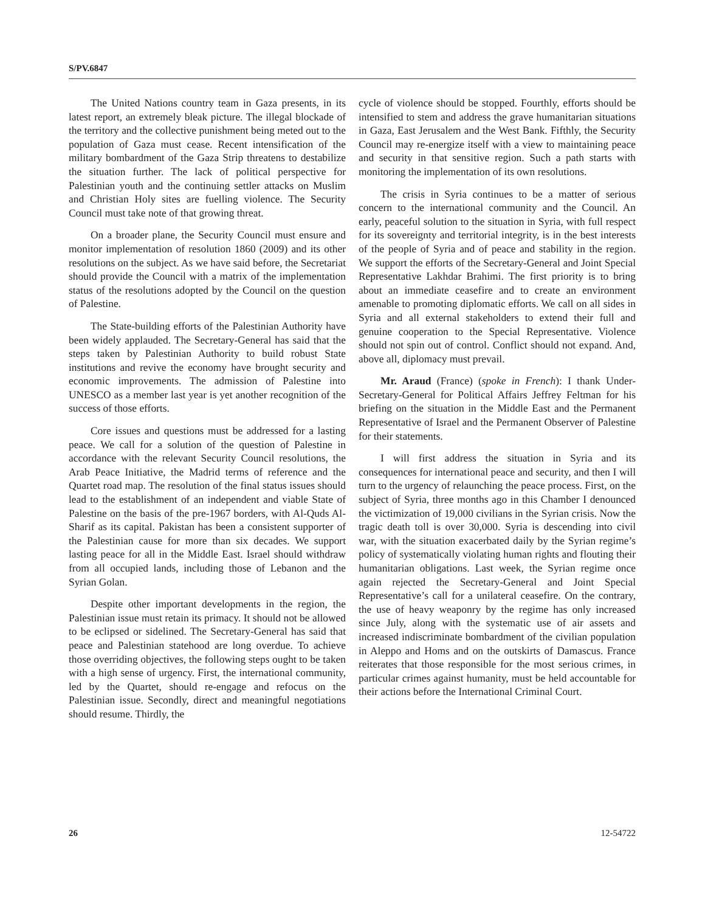S/PV.6847
The United Nations country team in Gaza presents, in its latest report, an extremely bleak picture. The illegal blockade of the territory and the collective punishment being meted out to the population of Gaza must cease. Recent intensification of the military bombardment of the Gaza Strip threatens to destabilize the situation further. The lack of political perspective for Palestinian youth and the continuing settler attacks on Muslim and Christian Holy sites are fuelling violence. The Security Council must take note of that growing threat.
On a broader plane, the Security Council must ensure and monitor implementation of resolution 1860 (2009) and its other resolutions on the subject. As we have said before, the Secretariat should provide the Council with a matrix of the implementation status of the resolutions adopted by the Council on the question of Palestine.
The State-building efforts of the Palestinian Authority have been widely applauded. The Secretary-General has said that the steps taken by Palestinian Authority to build robust State institutions and revive the economy have brought security and economic improvements. The admission of Palestine into UNESCO as a member last year is yet another recognition of the success of those efforts.
Core issues and questions must be addressed for a lasting peace. We call for a solution of the question of Palestine in accordance with the relevant Security Council resolutions, the Arab Peace Initiative, the Madrid terms of reference and the Quartet road map. The resolution of the final status issues should lead to the establishment of an independent and viable State of Palestine on the basis of the pre-1967 borders, with Al-Quds Al-Sharif as its capital. Pakistan has been a consistent supporter of the Palestinian cause for more than six decades. We support lasting peace for all in the Middle East. Israel should withdraw from all occupied lands, including those of Lebanon and the Syrian Golan.
Despite other important developments in the region, the Palestinian issue must retain its primacy. It should not be allowed to be eclipsed or sidelined. The Secretary-General has said that peace and Palestinian statehood are long overdue. To achieve those overriding objectives, the following steps ought to be taken with a high sense of urgency. First, the international community, led by the Quartet, should re-engage and refocus on the Palestinian issue. Secondly, direct and meaningful negotiations should resume. Thirdly, the
cycle of violence should be stopped. Fourthly, efforts should be intensified to stem and address the grave humanitarian situations in Gaza, East Jerusalem and the West Bank. Fifthly, the Security Council may re-energize itself with a view to maintaining peace and security in that sensitive region. Such a path starts with monitoring the implementation of its own resolutions.
The crisis in Syria continues to be a matter of serious concern to the international community and the Council. An early, peaceful solution to the situation in Syria, with full respect for its sovereignty and territorial integrity, is in the best interests of the people of Syria and of peace and stability in the region. We support the efforts of the Secretary-General and Joint Special Representative Lakhdar Brahimi. The first priority is to bring about an immediate ceasefire and to create an environment amenable to promoting diplomatic efforts. We call on all sides in Syria and all external stakeholders to extend their full and genuine cooperation to the Special Representative. Violence should not spin out of control. Conflict should not expand. And, above all, diplomacy must prevail.
Mr. Araud (France) (spoke in French): I thank Under-Secretary-General for Political Affairs Jeffrey Feltman for his briefing on the situation in the Middle East and the Permanent Representative of Israel and the Permanent Observer of Palestine for their statements.
I will first address the situation in Syria and its consequences for international peace and security, and then I will turn to the urgency of relaunching the peace process. First, on the subject of Syria, three months ago in this Chamber I denounced the victimization of 19,000 civilians in the Syrian crisis. Now the tragic death toll is over 30,000. Syria is descending into civil war, with the situation exacerbated daily by the Syrian regime’s policy of systematically violating human rights and flouting their humanitarian obligations. Last week, the Syrian regime once again rejected the Secretary-General and Joint Special Representative’s call for a unilateral ceasefire. On the contrary, the use of heavy weaponry by the regime has only increased since July, along with the systematic use of air assets and increased indiscriminate bombardment of the civilian population in Aleppo and Homs and on the outskirts of Damascus. France reiterates that those responsible for the most serious crimes, in particular crimes against humanity, must be held accountable for their actions before the International Criminal Court.
26 12-54722